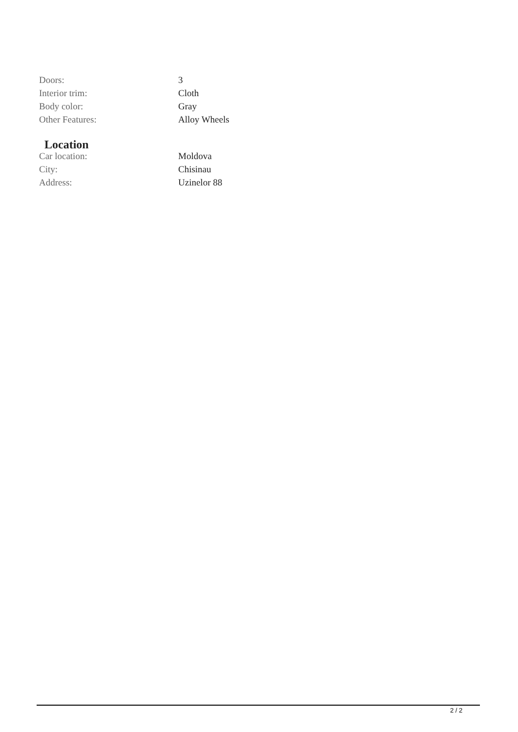| Doors: | 3 |
| Interior trim: | Cloth |
| Body color: | Gray |
| Other Features: | Alloy Wheels |
Location
| Car location: | Moldova |
| City: | Chisinau |
| Address: | Uzinelor 88 |
2 / 2